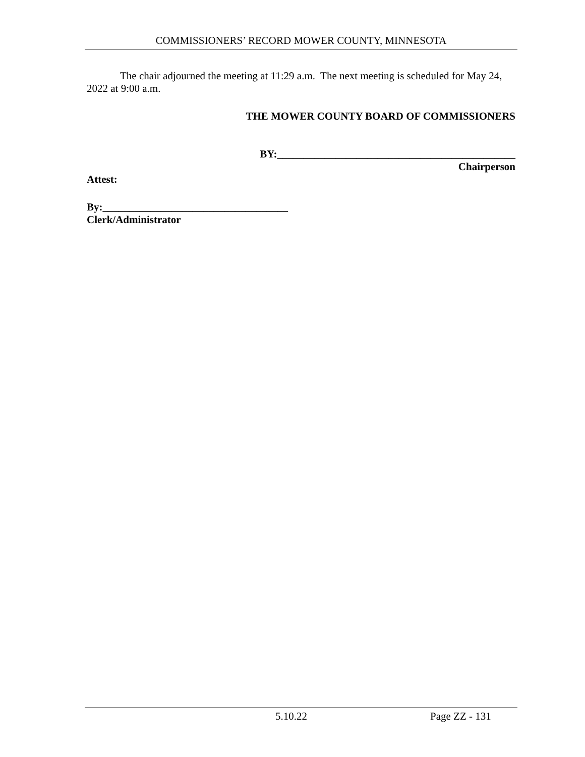COMMISSIONERS’ RECORD MOWER COUNTY, MINNESOTA
The chair adjourned the meeting at 11:29 a.m. The next meeting is scheduled for May 24, 2022 at 9:00 a.m.
THE MOWER COUNTY BOARD OF COMMISSIONERS
BY:_____________________________________________
Chairperson
Attest:
By:___________________________________
Clerk/Administrator
5.10.22 Page ZZ - 131